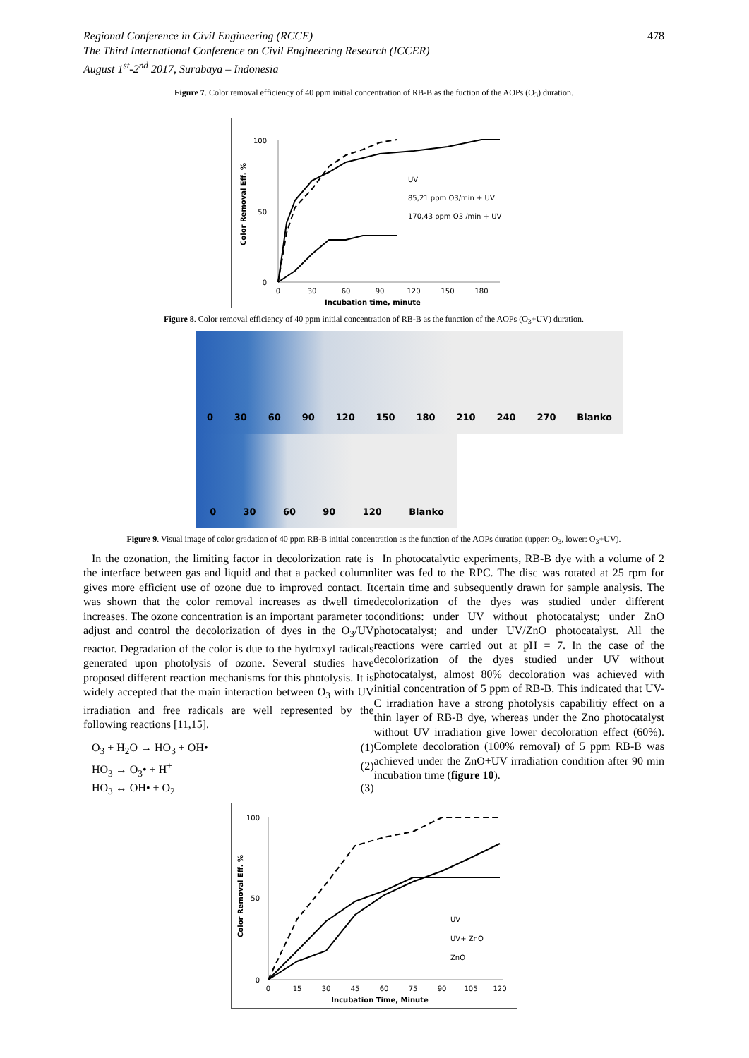Regional Conference in Civil Engineering (RCCE)
The Third International Conference on Civil Engineering Research (ICCER)
August 1<sup>st</sup>-2<sup>nd</sup> 2017, Surabaya – Indonesia
478
Figure 7. Color removal efficiency of 40 ppm initial concentration of RB-B as the fuction of the AOPs (O<sub>3</sub>) duration.
100
50
0
0
30
60
90
120
150
180
Incubation time, minute
Color Removal Eff. %
UV
85,21 ppm O3/min + UV
170,43 ppm O3 /min + UV
Figure 8. Color removal efficiency of 40 ppm initial concentration of RB-B as the function of the AOPs (O<sub>3</sub>+UV) duration.
0 30 60 90 120 150 180 210 240 270 Blanko
0 30 60 90 120 Blanko
Figure 9. Visual image of color gradation of 40 ppm RB-B initial concentration as the function of the AOPs duration (upper: O<sub>3</sub>, lower: O<sub>3</sub>+UV).
In the ozonation, the limiting factor in decolorization rate is the interface between gas and liquid and that a packed column gives more efficient use of ozone due to improved contact. It was shown that the color removal increases as dwell time increases. The ozone concentration is an important parameter to adjust and control the decolorization of dyes in the O<sub>3</sub>/UV reactor. Degradation of the color is due to the hydroxyl radicals generated upon photolysis of ozone. Several studies have proposed different reaction mechanisms for this photolysis. It is widely accepted that the main interaction between O<sub>3</sub> with UV irradiation and free radicals are well represented by the following reactions [11,15].
O<sub>3</sub> + H<sub>2</sub>O → HO<sub>3</sub> + OH• (1)
HO<sub>3</sub> → O<sub>3</sub>• + H<sup>+</sup> (2)
HO<sub>3</sub> ↔ OH• + O<sub>2</sub> (3)
In photocatalytic experiments, RB-B dye with a volume of 2 liter was fed to the RPC. The disc was rotated at 25 rpm for certain time and subsequently drawn for sample analysis. The decolorization of the dyes was studied under different conditions: under UV without photocatalyst; under ZnO photocatalyst; and under UV/ZnO photocatalyst. All the reactions were carried out at pH = 7. In the case of the decolorization of the dyes studied under UV without photocatalyst, almost 80% decoloration was achieved with initial concentration of 5 ppm of RB-B. This indicated that UV-C irradiation have a strong photolysis capabilitiy effect on a thin layer of RB-B dye, whereas under the Zno photocatalyst without UV irradiation give lower decoloration effect (60%). Complete decoloration (100% removal) of 5 ppm RB-B was achieved under the ZnO+UV irradiation condition after 90 min incubation time (figure 10).
100
50
0
0
15
30
45
60
75
90
105
120
Incubation Time, Minute
Color Removal Eff. %
UV
UV+ ZnO
ZnO